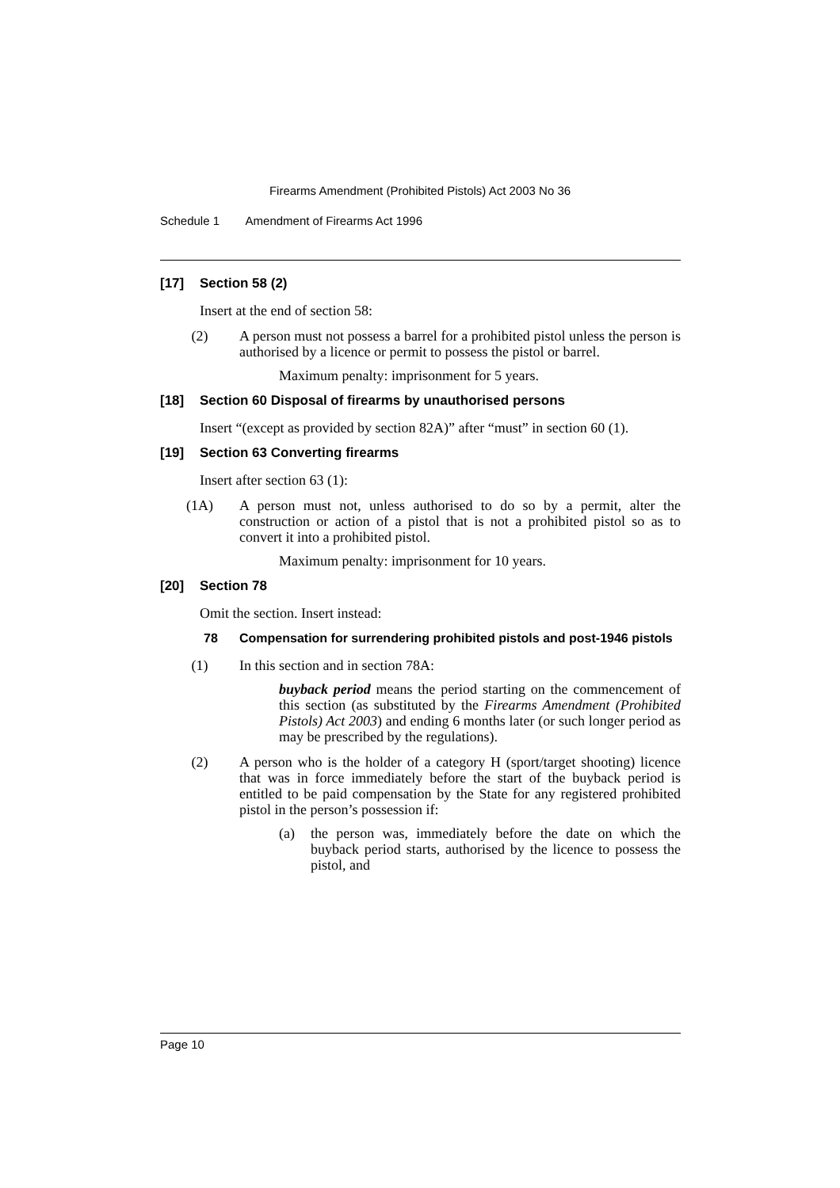Firearms Amendment (Prohibited Pistols) Act 2003 No 36
Schedule 1 Amendment of Firearms Act 1996
[17] Section 58 (2)
Insert at the end of section 58:
(2) A person must not possess a barrel for a prohibited pistol unless the person is authorised by a licence or permit to possess the pistol or barrel.
Maximum penalty: imprisonment for 5 years.
[18] Section 60 Disposal of firearms by unauthorised persons
Insert “(except as provided by section 82A)” after “must” in section 60 (1).
[19] Section 63 Converting firearms
Insert after section 63 (1):
(1A) A person must not, unless authorised to do so by a permit, alter the construction or action of a pistol that is not a prohibited pistol so as to convert it into a prohibited pistol.
Maximum penalty: imprisonment for 10 years.
[20] Section 78
Omit the section. Insert instead:
78 Compensation for surrendering prohibited pistols and post-1946 pistols
(1) In this section and in section 78A:
buyback period means the period starting on the commencement of this section (as substituted by the Firearms Amendment (Prohibited Pistols) Act 2003) and ending 6 months later (or such longer period as may be prescribed by the regulations).
(2) A person who is the holder of a category H (sport/target shooting) licence that was in force immediately before the start of the buyback period is entitled to be paid compensation by the State for any registered prohibited pistol in the person’s possession if:
(a) the person was, immediately before the date on which the buyback period starts, authorised by the licence to possess the pistol, and
Page 10